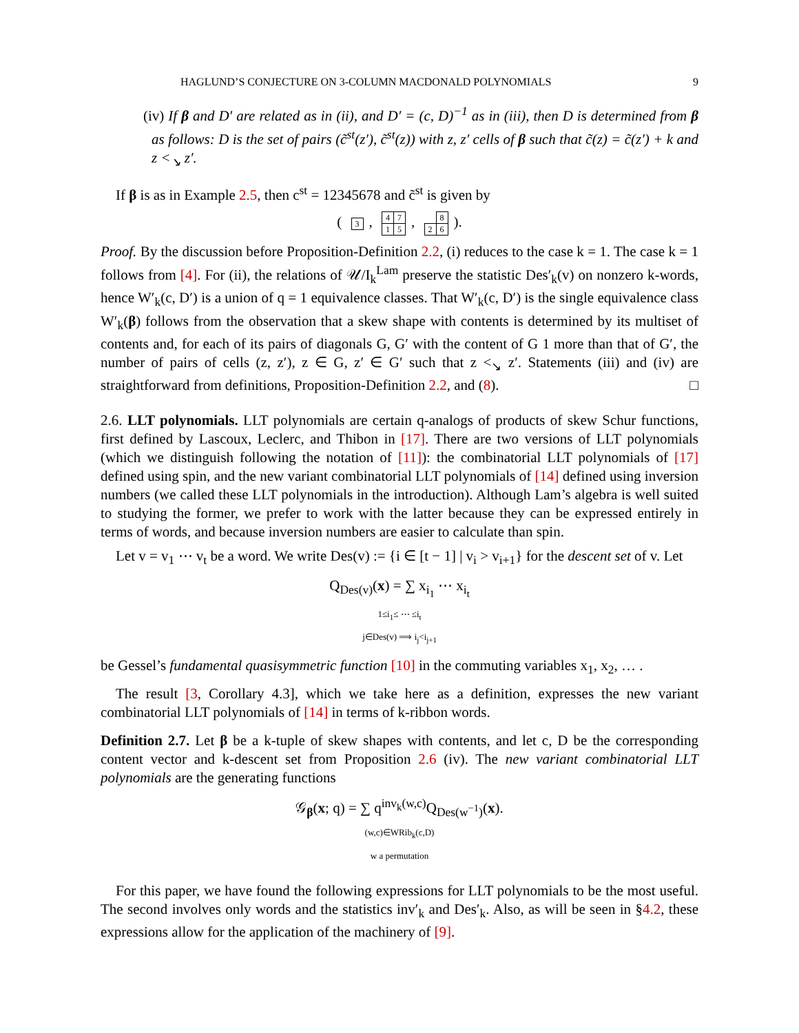HAGLUND’S CONJECTURE ON 3-COLUMN MACDONALD POLYNOMIALS 9
(iv) If β and D′ are related as in (ii), and D′ = (c, D)<sup>−1</sup> as in (iii), then D is determined from β as follows: D is the set of pairs (c̃<sup>st</sup>(z′), c̃<sup>st</sup>(z)) with z, z′ cells of β such that c̃(z) = c̃(z′) + k and z <<sub>↘</sub> z′.
If β is as in Example 2.5, then c<sup>st</sup> = 12345678 and c̃<sup>st</sup> is given by
(
| 3 |
,
| 4 | 7 |
| 1 | 5 |
,
| | 8 |
| 2 | 6 |
).
Proof. By the discussion before Proposition-Definition 2.2, (i) reduces to the case k = 1. The case k = 1 follows from [4]. For (ii), the relations of 𝒰/I<sub>k</sub><sup>Lam</sup> preserve the statistic Des′<sub>k</sub>(v) on nonzero k-words, hence W′<sub>k</sub>(c, D′) is a union of q = 1 equivalence classes. That W′<sub>k</sub>(c, D′) is the single equivalence class W′<sub>k</sub>(β) follows from the observation that a skew shape with contents is determined by its multiset of contents and, for each of its pairs of diagonals G, G′ with the content of G 1 more than that of G′, the number of pairs of cells (z, z′), z ∈ G, z′ ∈ G′ such that z <<sub>↘</sub> z′. Statements (iii) and (iv) are straightforward from definitions, Proposition-Definition 2.2, and (8). □
2.6. LLT polynomials. LLT polynomials are certain q-analogs of products of skew Schur functions, first defined by Lascoux, Leclerc, and Thibon in [17]. There are two versions of LLT polynomials (which we distinguish following the notation of [11]): the combinatorial LLT polynomials of [17] defined using spin, and the new variant combinatorial LLT polynomials of [14] defined using inversion numbers (we called these LLT polynomials in the introduction). Although Lam’s algebra is well suited to studying the former, we prefer to work with the latter because they can be expressed entirely in terms of words, and because inversion numbers are easier to calculate than spin.
Let v = v<sub>1</sub> ⋯ v<sub>t</sub> be a word. We write Des(v) := {i ∈ [t − 1] | v<sub>i</sub> > v<sub>i+1</sub>} for the descent set of v. Let
Q<sub>Des(v)</sub>(x) = ∑ x<sub>i<sub>1</sub></sub> ⋯ x<sub>i<sub>t</sub></sub>
1≤i<sub>1</sub>≤ ⋯ ≤i<sub>t</sub>
j∈Des(v) ⟹ i<sub>j</sub><i<sub>j+1</sub>
be Gessel’s fundamental quasisymmetric function [10] in the commuting variables x<sub>1</sub>, x<sub>2</sub>, … .
The result [3, Corollary 4.3], which we take here as a definition, expresses the new variant combinatorial LLT polynomials of [14] in terms of k-ribbon words.
Definition 2.7. Let β be a k-tuple of skew shapes with contents, and let c, D be the corresponding content vector and k-descent set from Proposition 2.6 (iv). The new variant combinatorial LLT polynomials are the generating functions
𝒢<sub>β</sub>(x; q) = ∑ q<sup>inv<sub>k</sub>(w,c)</sup>Q<sub>Des(w<sup>−1</sup>)</sub>(x).
(w,c)∈WRib<sub>k</sub>(c,D)
w a permutation
For this paper, we have found the following expressions for LLT polynomials to be the most useful. The second involves only words and the statistics inv′<sub>k</sub> and Des′<sub>k</sub>. Also, as will be seen in §4.2, these expressions allow for the application of the machinery of [9].